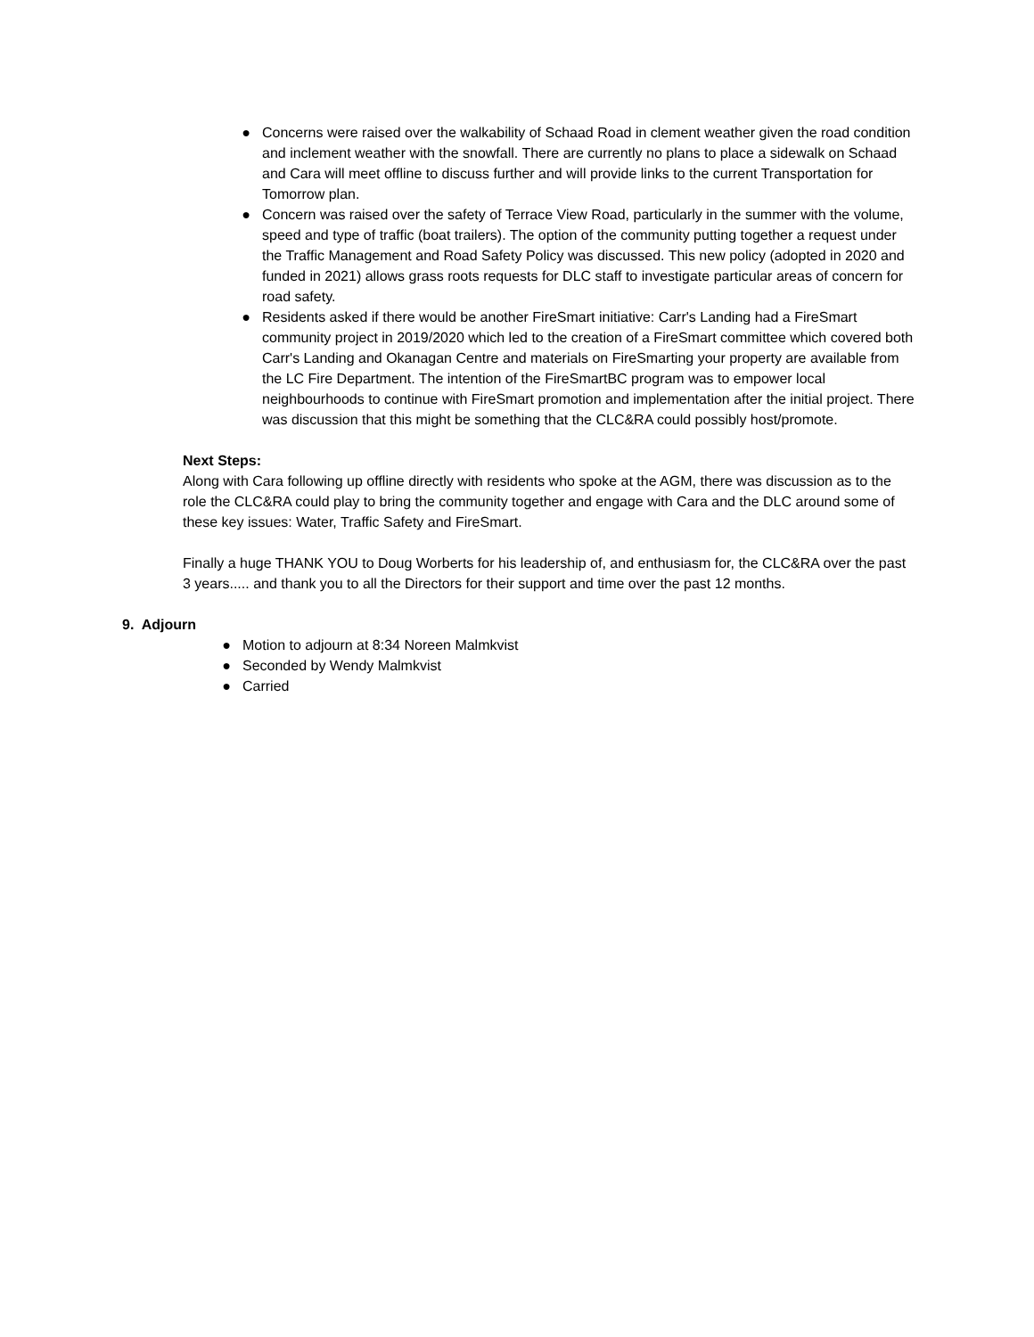● Concerns were raised over the walkability of Schaad Road in clement weather given the road condition and inclement weather with the snowfall. There are currently no plans to place a sidewalk on Schaad and Cara will meet offline to discuss further and will provide links to the current Transportation for Tomorrow plan.
● Concern was raised over the safety of Terrace View Road, particularly in the summer with the volume, speed and type of traffic (boat trailers). The option of the community putting together a request under the Traffic Management and Road Safety Policy was discussed. This new policy (adopted in 2020 and funded in 2021) allows grass roots requests for DLC staff to investigate particular areas of concern for road safety.
● Residents asked if there would be another FireSmart initiative: Carr's Landing had a FireSmart community project in 2019/2020 which led to the creation of a FireSmart committee which covered both Carr's Landing and Okanagan Centre and materials on FireSmarting your property are available from the LC Fire Department. The intention of the FireSmartBC program was to empower local neighbourhoods to continue with FireSmart promotion and implementation after the initial project. There was discussion that this might be something that the CLC&RA could possibly host/promote.
Next Steps:
Along with Cara following up offline directly with residents who spoke at the AGM, there was discussion as to the role the CLC&RA could play to bring the community together and engage with Cara and the DLC around some of these key issues: Water, Traffic Safety and FireSmart.
Finally a huge THANK YOU to Doug Worberts for his leadership of, and enthusiasm for, the CLC&RA over the past 3 years..... and thank you to all the Directors for their support and time over the past 12 months.
9. Adjourn
● Motion to adjourn at 8:34 Noreen Malmkvist
● Seconded by Wendy Malmkvist
● Carried